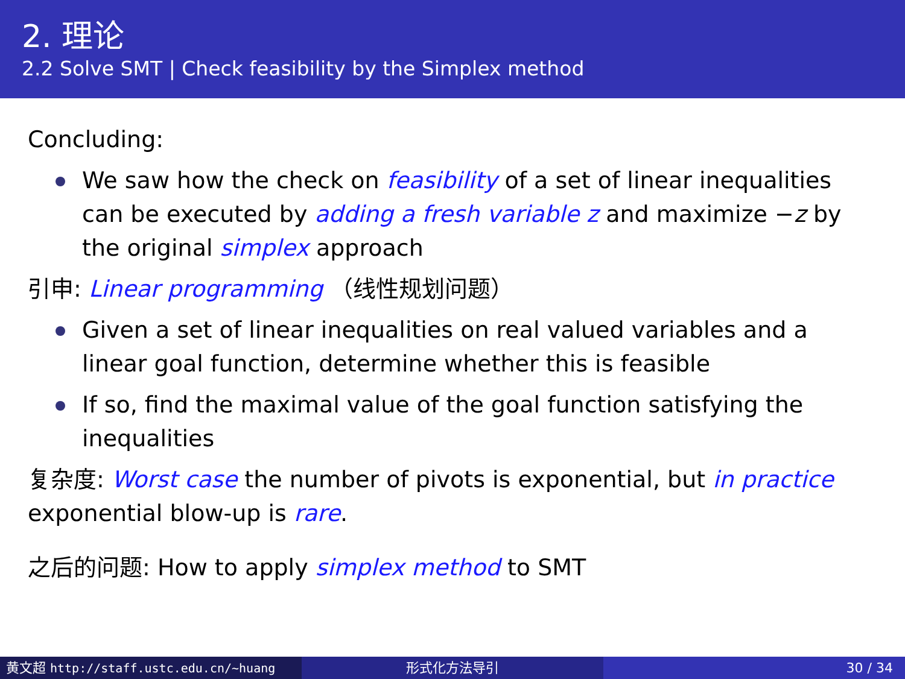2. 理论
2.2 Solve SMT | Check feasibility by the Simplex method
Concluding:
We saw how the check on feasibility of a set of linear inequalities can be executed by adding a fresh variable z and maximize −z by the original simplex approach
引申: Linear programming （线性规划问题）
Given a set of linear inequalities on real valued variables and a linear goal function, determine whether this is feasible
If so, find the maximal value of the goal function satisfying the inequalities
复杂度: Worst case the number of pivots is exponential, but in practice exponential blow-up is rare.
之后的问题: How to apply simplex method to SMT
黄文超 http://staff.ustc.edu.cn/~huang 形式化方法导引 30 / 34